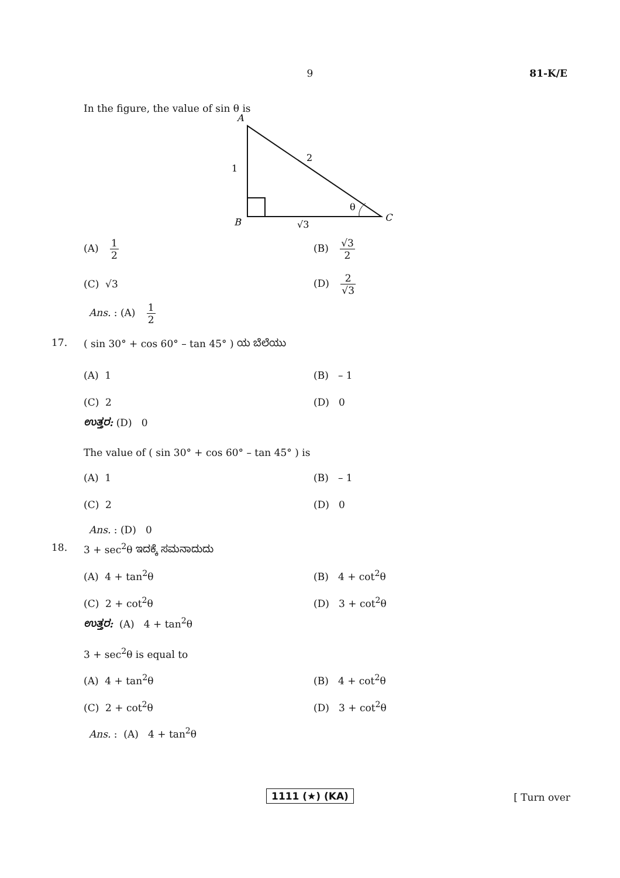9
81-K/E
In the figure, the value of sin θ is
A
1
2
θ
C
B
√3
(A) 1 2 (B) √3 2
(C) √3 (D) 2 √3
Ans. : (A) 1 2
17. ( sin 30° + cos 60° – tan 45° ) ಯ ಬೆಲೆಯು
(A) 1 (B) – 1
(C) 2 (D) 0
ಉತ್ತರ: (D) 0
The value of ( sin 30° + cos 60° – tan 45° ) is
(A) 1 (B) – 1
(C) 2 (D) 0
Ans. : (D) 0
18. 3 + sec<sup>2</sup>θ ಇದಕ್ಕೆ ಸಮನಾದುದು
(A) 4 + tan<sup>2</sup>θ (B) 4 + cot<sup>2</sup>θ
(C) 2 + cot<sup>2</sup>θ (D) 3 + cot<sup>2</sup>θ
ಉತ್ತರ: (A) 4 + tan<sup>2</sup>θ
3 + sec<sup>2</sup>θ is equal to
(A) 4 + tan<sup>2</sup>θ (B) 4 + cot<sup>2</sup>θ
(C) 2 + cot<sup>2</sup>θ (D) 3 + cot<sup>2</sup>θ
Ans. : (A) 4 + tan<sup>2</sup>θ
1111 (★) (KA) [ Turn over